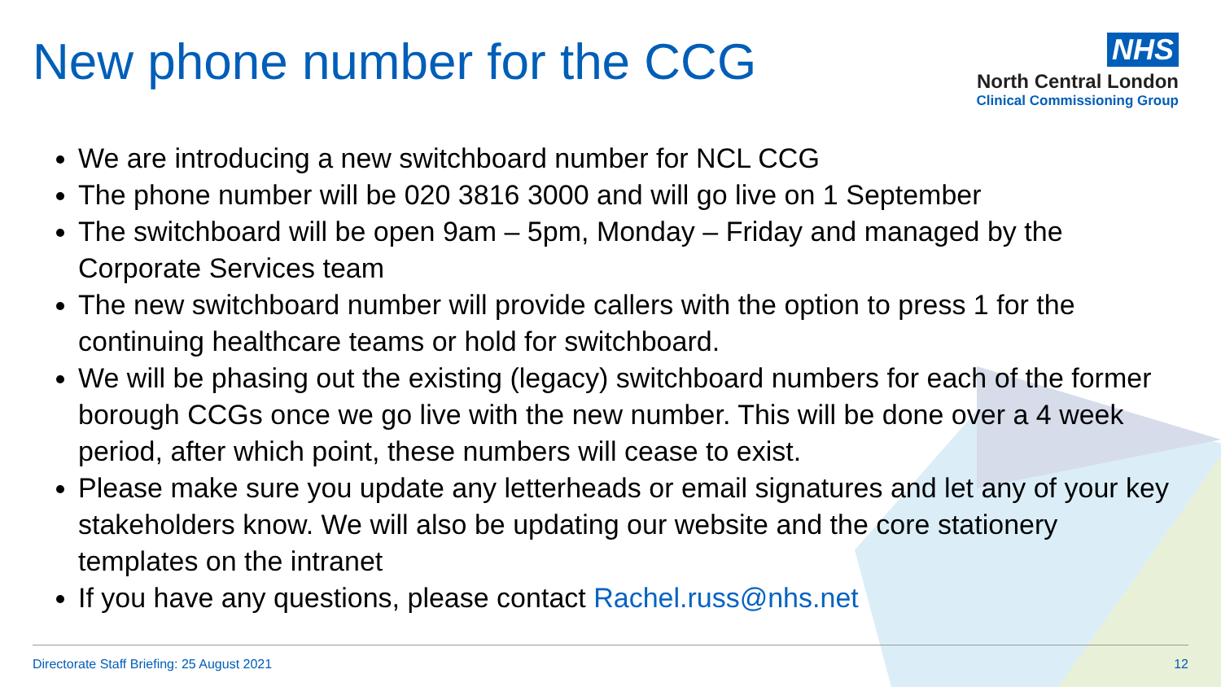New phone number for the CCG
NHS
North Central London
Clinical Commissioning Group
We are introducing a new switchboard number for NCL CCG
The phone number will be 020 3816 3000 and will go live on 1 September
The switchboard will be open 9am – 5pm, Monday – Friday and managed by the Corporate Services team
The new switchboard number will provide callers with the option to press 1 for the continuing healthcare teams or hold for switchboard.
We will be phasing out the existing (legacy) switchboard numbers for each of the former borough CCGs once we go live with the new number. This will be done over a 4 week period, after which point, these numbers will cease to exist.
Please make sure you update any letterheads or email signatures and let any of your key stakeholders know. We will also be updating our website and the core stationery templates on the intranet
If you have any questions, please contact Rachel.russ@nhs.net
Directorate Staff Briefing: 25 August 2021 12